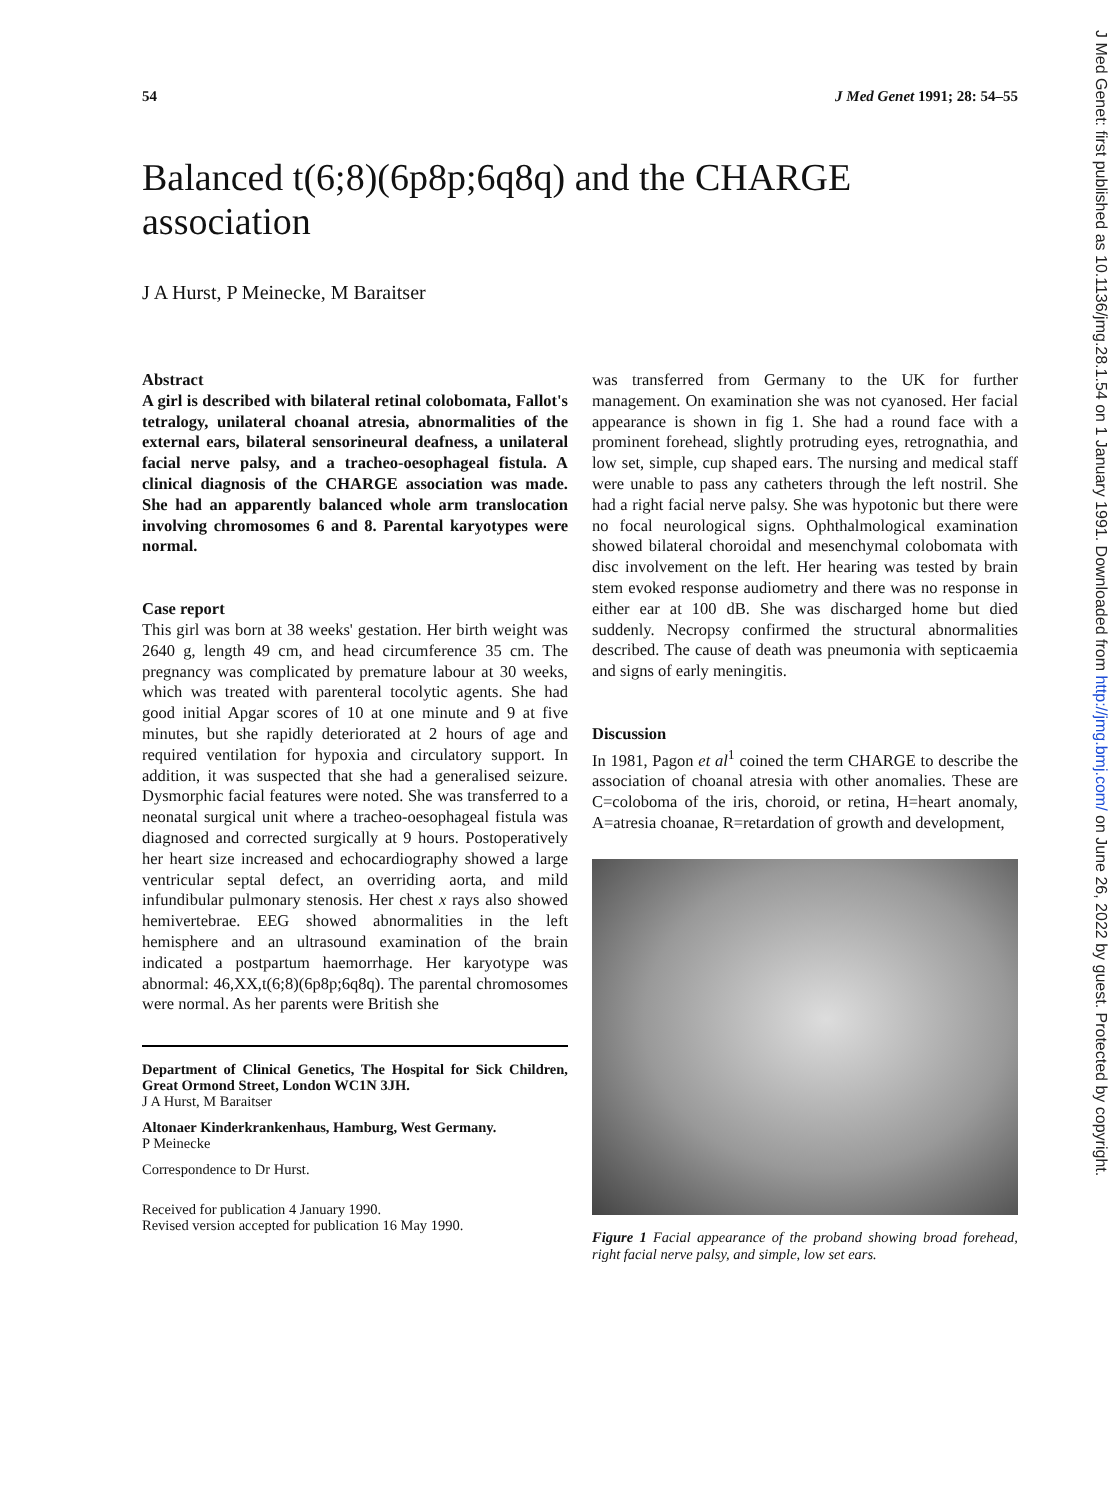J Med Genet: first published as 10.1136/jmg.28.1.54 on 1 January 1991. Downloaded from http://jmg.bmj.com/ on June 26, 2022 by guest. Protected by copyright.
54 J Med Genet 1991; 28: 54–55
Balanced t(6;8)(6p8p;6q8q) and the CHARGE association
J A Hurst, P Meinecke, M Baraitser
Abstract
A girl is described with bilateral retinal colobomata, Fallot's tetralogy, unilateral choanal atresia, abnormalities of the external ears, bilateral sensorineural deafness, a unilateral facial nerve palsy, and a tracheo-oesophageal fistula. A clinical diagnosis of the CHARGE association was made. She had an apparently balanced whole arm translocation involving chromosomes 6 and 8. Parental karyotypes were normal.
Case report
This girl was born at 38 weeks' gestation. Her birth weight was 2640 g, length 49 cm, and head circumference 35 cm. The pregnancy was complicated by premature labour at 30 weeks, which was treated with parenteral tocolytic agents. She had good initial Apgar scores of 10 at one minute and 9 at five minutes, but she rapidly deteriorated at 2 hours of age and required ventilation for hypoxia and circulatory support. In addition, it was suspected that she had a generalised seizure. Dysmorphic facial features were noted. She was transferred to a neonatal surgical unit where a tracheo-oesophageal fistula was diagnosed and corrected surgically at 9 hours. Postoperatively her heart size increased and echocardiography showed a large ventricular septal defect, an overriding aorta, and mild infundibular pulmonary stenosis. Her chest x rays also showed hemivertebrae. EEG showed abnormalities in the left hemisphere and an ultrasound examination of the brain indicated a postpartum haemorrhage. Her karyotype was abnormal: 46,XX,t(6;8)(6p8p;6q8q). The parental chromosomes were normal. As her parents were British she
Department of Clinical Genetics, The Hospital for Sick Children, Great Ormond Street, London WC1N 3JH.
J A Hurst, M Baraitser
Altonaer Kinderkrankenhaus, Hamburg, West Germany.
P Meinecke
Correspondence to Dr Hurst.
Received for publication 4 January 1990.
Revised version accepted for publication 16 May 1990.
was transferred from Germany to the UK for further management. On examination she was not cyanosed. Her facial appearance is shown in fig 1. She had a round face with a prominent forehead, slightly protruding eyes, retrognathia, and low set, simple, cup shaped ears. The nursing and medical staff were unable to pass any catheters through the left nostril. She had a right facial nerve palsy. She was hypotonic but there were no focal neurological signs. Ophthalmological examination showed bilateral choroidal and mesenchymal colobomata with disc involvement on the left. Her hearing was tested by brain stem evoked response audiometry and there was no response in either ear at 100 dB. She was discharged home but died suddenly. Necropsy confirmed the structural abnormalities described. The cause of death was pneumonia with septicaemia and signs of early meningitis.
Discussion
In 1981, Pagon et al<sup>1</sup> coined the term CHARGE to describe the association of choanal atresia with other anomalies. These are C=coloboma of the iris, choroid, or retina, H=heart anomaly, A=atresia choanae, R=retardation of growth and development,
Figure 1 Facial appearance of the proband showing broad forehead, right facial nerve palsy, and simple, low set ears.